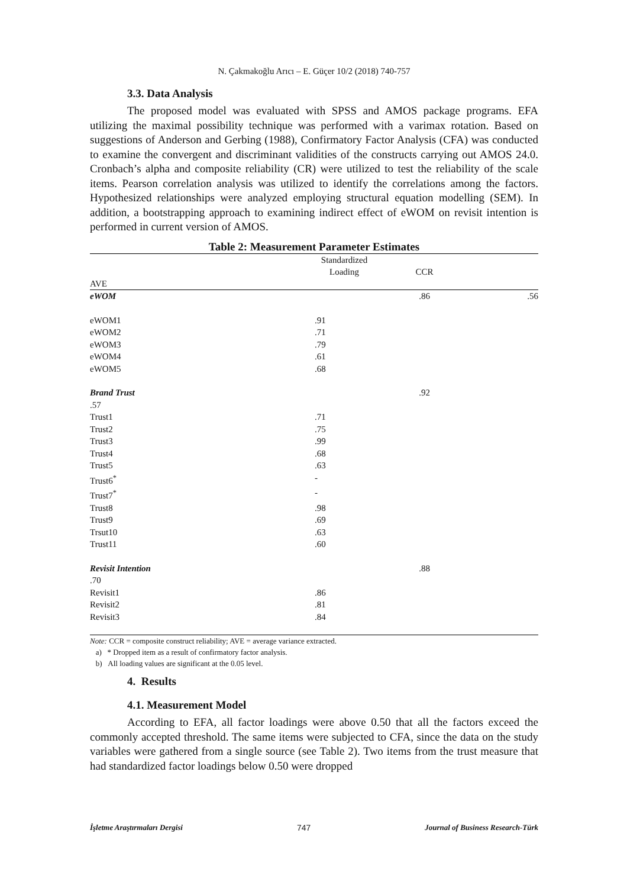N. Çakmakoğlu Arıcı – E. Güçer 10/2 (2018) 740-757
3.3. Data Analysis
The proposed model was evaluated with SPSS and AMOS package programs. EFA utilizing the maximal possibility technique was performed with a varimax rotation. Based on suggestions of Anderson and Gerbing (1988), Confirmatory Factor Analysis (CFA) was conducted to examine the convergent and discriminant validities of the constructs carrying out AMOS 24.0. Cronbach’s alpha and composite reliability (CR) were utilized to test the reliability of the scale items. Pearson correlation analysis was utilized to identify the correlations among the factors. Hypothesized relationships were analyzed employing structural equation modelling (SEM). In addition, a bootstrapping approach to examining indirect effect of eWOM on revisit intention is performed in current version of AMOS.
Table 2: Measurement Parameter Estimates
| AVE | Standardized Loading | CCR | |
| --- | --- | --- | --- |
| eWOM | | .86 | .56 |
| eWOM1 | .91 | | |
| eWOM2 | .71 | | |
| eWOM3 | .79 | | |
| eWOM4 | .61 | | |
| eWOM5 | .68 | | |
| Brand Trust | | .92 | |
| .57 | | | |
| Trust1 | .71 | | |
| Trust2 | .75 | | |
| Trust3 | .99 | | |
| Trust4 | .68 | | |
| Trust5 | .63 | | |
| Trust6<sup>*</sup> | - | | |
| Trust7<sup>*</sup> | - | | |
| Trust8 | .98 | | |
| Trust9 | .69 | | |
| Trsut10 | .63 | | |
| Trust11 | .60 | | |
| Revisit Intention | | .88 | |
| .70 | | | |
| Revisit1 | .86 | | |
| Revisit2 | .81 | | |
| Revisit3 | .84 | | |
Note: CCR = composite construct reliability; AVE = average variance extracted.
a) * Dropped item as a result of confirmatory factor analysis.
b) All loading values are significant at the 0.05 level.
4. Results
4.1. Measurement Model
According to EFA, all factor loadings were above 0.50 that all the factors exceed the commonly accepted threshold. The same items were subjected to CFA, since the data on the study variables were gathered from a single source (see Table 2). Two items from the trust measure that had standardized factor loadings below 0.50 were dropped
İşletme Araştırmaları Dergisi 747 Journal of Business Research-Türk